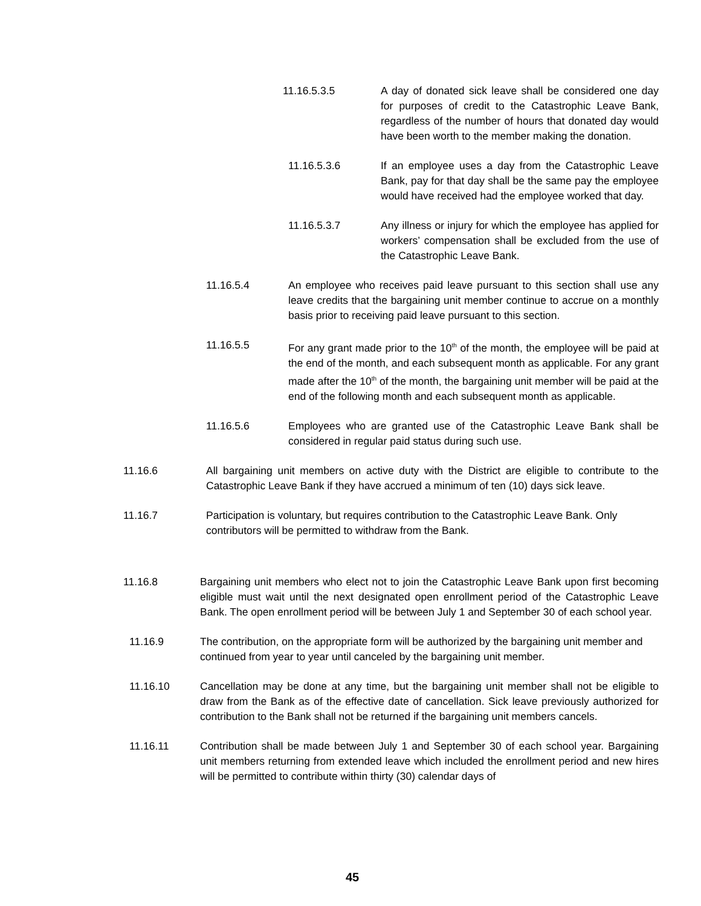11.16.5.3.5 A day of donated sick leave shall be considered one day for purposes of credit to the Catastrophic Leave Bank, regardless of the number of hours that donated day would have been worth to the member making the donation.
11.16.5.3.6 If an employee uses a day from the Catastrophic Leave Bank, pay for that day shall be the same pay the employee would have received had the employee worked that day.
11.16.5.3.7 Any illness or injury for which the employee has applied for workers’ compensation shall be excluded from the use of the Catastrophic Leave Bank.
11.16.5.4 An employee who receives paid leave pursuant to this section shall use any leave credits that the bargaining unit member continue to accrue on a monthly basis prior to receiving paid leave pursuant to this section.
11.16.5.5 For any grant made prior to the 10<sup>th</sup> of the month, the employee will be paid at the end of the month, and each subsequent month as applicable. For any grant made after the 10<sup>th</sup> of the month, the bargaining unit member will be paid at the end of the following month and each subsequent month as applicable.
11.16.5.6 Employees who are granted use of the Catastrophic Leave Bank shall be considered in regular paid status during such use.
11.16.6 All bargaining unit members on active duty with the District are eligible to contribute to the Catastrophic Leave Bank if they have accrued a minimum of ten (10) days sick leave.
11.16.7 Participation is voluntary, but requires contribution to the Catastrophic Leave Bank. Only contributors will be permitted to withdraw from the Bank.
11.16.8 Bargaining unit members who elect not to join the Catastrophic Leave Bank upon first becoming eligible must wait until the next designated open enrollment period of the Catastrophic Leave Bank. The open enrollment period will be between July 1 and September 30 of each school year.
11.16.9 The contribution, on the appropriate form will be authorized by the bargaining unit member and continued from year to year until canceled by the bargaining unit member.
11.16.10 Cancellation may be done at any time, but the bargaining unit member shall not be eligible to draw from the Bank as of the effective date of cancellation. Sick leave previously authorized for contribution to the Bank shall not be returned if the bargaining unit members cancels.
11.16.11 Contribution shall be made between July 1 and September 30 of each school year. Bargaining unit members returning from extended leave which included the enrollment period and new hires will be permitted to contribute within thirty (30) calendar days of
45